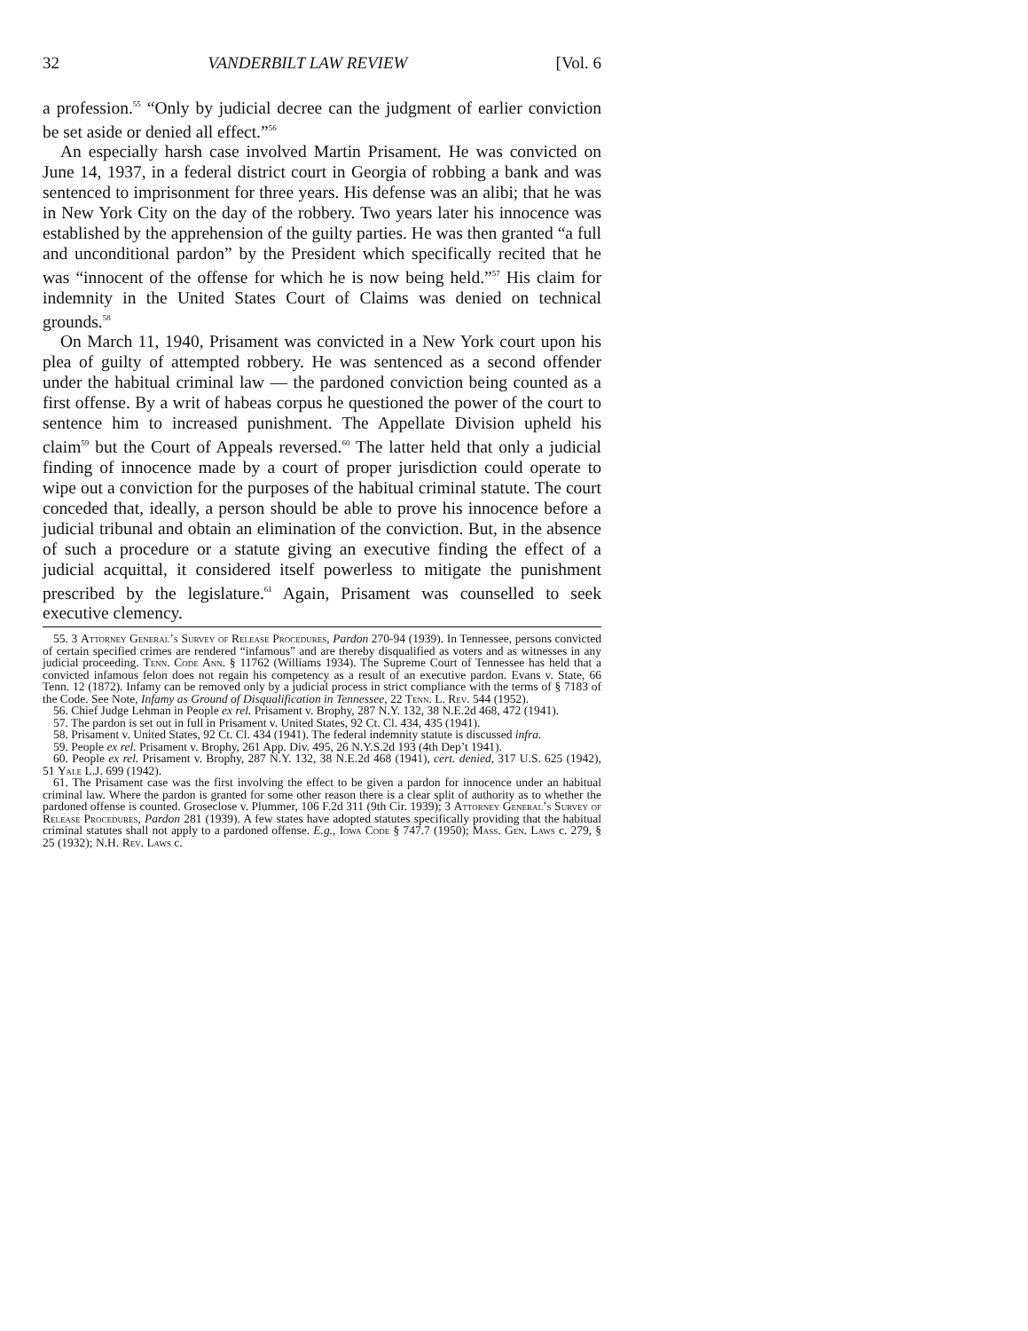32 VANDERBILT LAW REVIEW [Vol. 6
a profession.<sup>55</sup> “Only by judicial decree can the judgment of earlier conviction be set aside or denied all effect.”<sup>56</sup>
An especially harsh case involved Martin Prisament. He was convicted on June 14, 1937, in a federal district court in Georgia of robbing a bank and was sentenced to imprisonment for three years. His defense was an alibi; that he was in New York City on the day of the robbery. Two years later his innocence was established by the apprehension of the guilty parties. He was then granted “a full and unconditional pardon” by the President which specifically recited that he was “innocent of the offense for which he is now being held.”<sup>57</sup> His claim for indemnity in the United States Court of Claims was denied on technical grounds.<sup>58</sup>
On March 11, 1940, Prisament was convicted in a New York court upon his plea of guilty of attempted robbery. He was sentenced as a second offender under the habitual criminal law — the pardoned conviction being counted as a first offense. By a writ of habeas corpus he questioned the power of the court to sentence him to increased punishment. The Appellate Division upheld his claim<sup>59</sup> but the Court of Appeals reversed.<sup>60</sup> The latter held that only a judicial finding of innocence made by a court of proper jurisdiction could operate to wipe out a conviction for the purposes of the habitual criminal statute. The court conceded that, ideally, a person should be able to prove his innocence before a judicial tribunal and obtain an elimination of the conviction. But, in the absence of such a procedure or a statute giving an executive finding the effect of a judicial acquittal, it considered itself powerless to mitigate the punishment prescribed by the legislature.<sup>61</sup> Again, Prisament was counselled to seek executive clemency.
55. 3 Attorney General’s Survey of Release Procedures, Pardon 270-94 (1939). In Tennessee, persons convicted of certain specified crimes are rendered “infamous” and are thereby disqualified as voters and as witnesses in any judicial proceeding. Tenn. Code Ann. § 11762 (Williams 1934). The Supreme Court of Tennessee has held that a convicted infamous felon does not regain his competency as a result of an executive pardon. Evans v. State, 66 Tenn. 12 (1872). Infamy can be removed only by a judicial process in strict compliance with the terms of § 7183 of the Code. See Note, Infamy as Ground of Disqualification in Tennessee, 22 Tenn. L. Rev. 544 (1952).
56. Chief Judge Lehman in People ex rel. Prisament v. Brophy, 287 N.Y. 132, 38 N.E.2d 468, 472 (1941).
57. The pardon is set out in full in Prisament v. United States, 92 Ct. Cl. 434, 435 (1941).
58. Prisament v. United States, 92 Ct. Cl. 434 (1941). The federal indemnity statute is discussed infra.
59. People ex rel. Prisament v. Brophy, 261 App. Div. 495, 26 N.Y.S.2d 193 (4th Dep’t 1941).
60. People ex rel. Prisament v. Brophy, 287 N.Y. 132, 38 N.E.2d 468 (1941), cert. denied, 317 U.S. 625 (1942), 51 Yale L.J. 699 (1942).
61. The Prisament case was the first involving the effect to be given a pardon for innocence under an habitual criminal law. Where the pardon is granted for some other reason there is a clear split of authority as to whether the pardoned offense is counted. Groseclose v. Plummer, 106 F.2d 311 (9th Cir. 1939); 3 Attorney General’s Survey of Release Procedures, Pardon 281 (1939). A few states have adopted statutes specifically providing that the habitual criminal statutes shall not apply to a pardoned offense. E.g., Iowa Code § 747.7 (1950); Mass. Gen. Laws c. 279, § 25 (1932); N.H. Rev. Laws c.